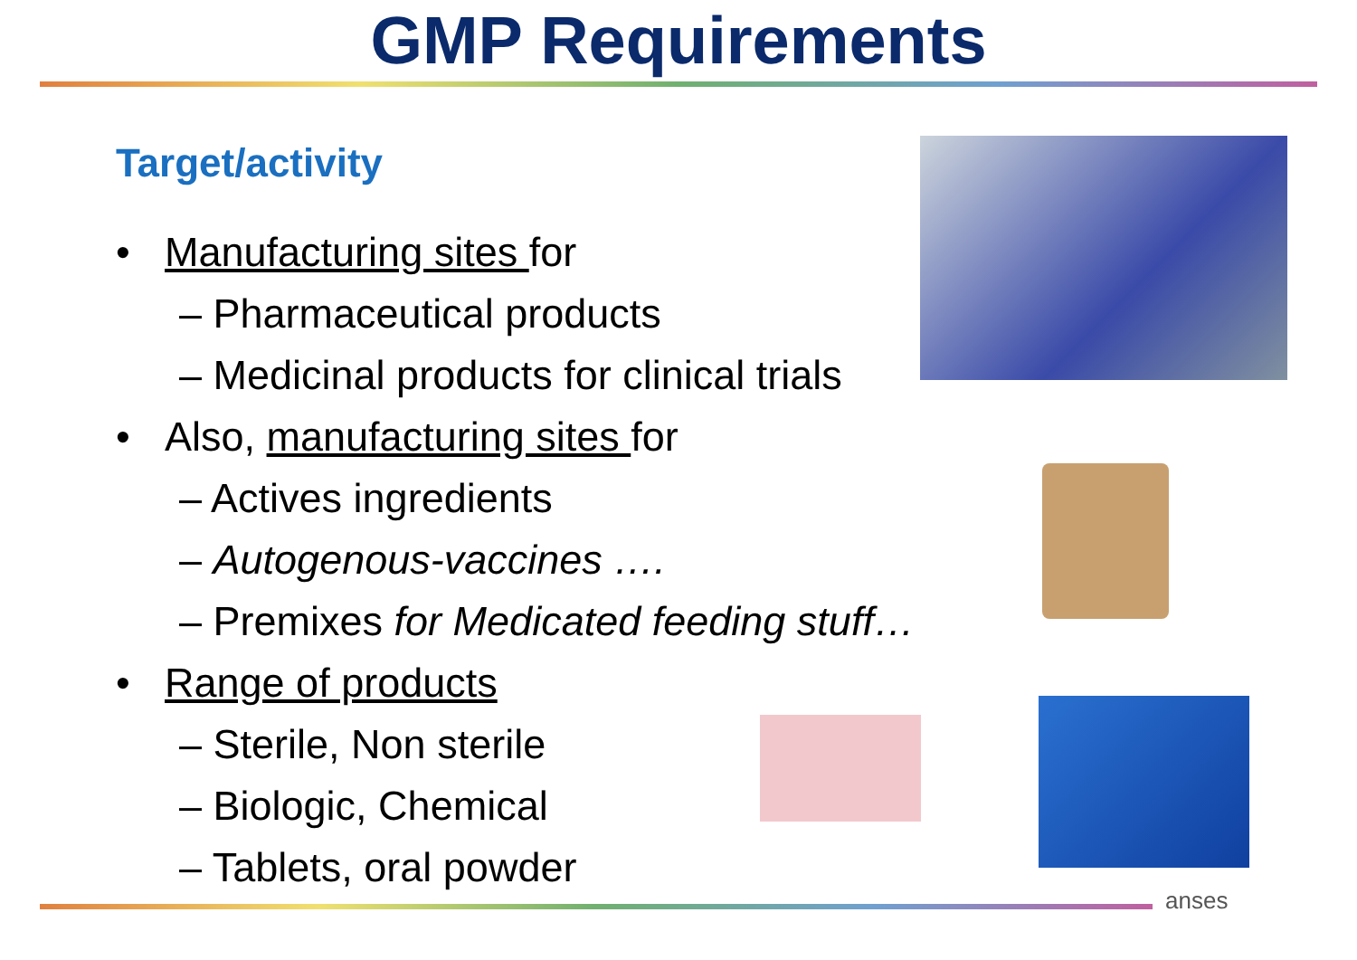GMP Requirements
Target/activity
• Manufacturing sites for
– Pharmaceutical products
– Medicinal products for clinical trials
• Also, manufacturing sites for
– Actives ingredients
– Autogenous-vaccines ….
– Premixes for Medicated feeding stuff…
• Range of products
– Sterile, Non sterile
– Biologic, Chemical
– Tablets, oral powder
anses